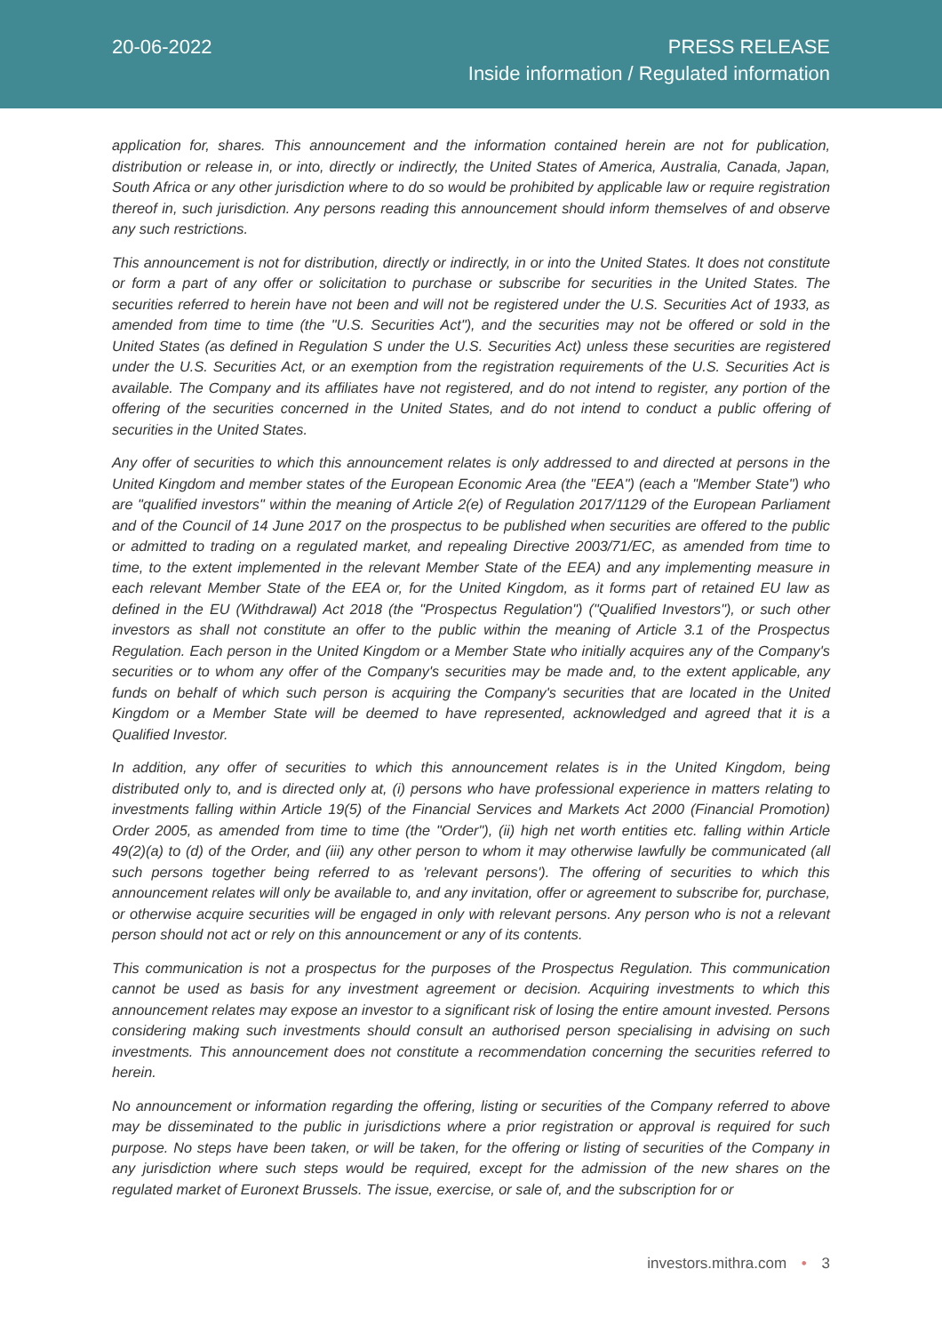20-06-2022
PRESS RELEASE
Inside information / Regulated information
application for, shares. This announcement and the information contained herein are not for publication, distribution or release in, or into, directly or indirectly, the United States of America, Australia, Canada, Japan, South Africa or any other jurisdiction where to do so would be prohibited by applicable law or require registration thereof in, such jurisdiction. Any persons reading this announcement should inform themselves of and observe any such restrictions.
This announcement is not for distribution, directly or indirectly, in or into the United States. It does not constitute or form a part of any offer or solicitation to purchase or subscribe for securities in the United States. The securities referred to herein have not been and will not be registered under the U.S. Securities Act of 1933, as amended from time to time (the "U.S. Securities Act"), and the securities may not be offered or sold in the United States (as defined in Regulation S under the U.S. Securities Act) unless these securities are registered under the U.S. Securities Act, or an exemption from the registration requirements of the U.S. Securities Act is available. The Company and its affiliates have not registered, and do not intend to register, any portion of the offering of the securities concerned in the United States, and do not intend to conduct a public offering of securities in the United States.
Any offer of securities to which this announcement relates is only addressed to and directed at persons in the United Kingdom and member states of the European Economic Area (the "EEA") (each a "Member State") who are "qualified investors" within the meaning of Article 2(e) of Regulation 2017/1129 of the European Parliament and of the Council of 14 June 2017 on the prospectus to be published when securities are offered to the public or admitted to trading on a regulated market, and repealing Directive 2003/71/EC, as amended from time to time, to the extent implemented in the relevant Member State of the EEA) and any implementing measure in each relevant Member State of the EEA or, for the United Kingdom, as it forms part of retained EU law as defined in the EU (Withdrawal) Act 2018 (the "Prospectus Regulation") ("Qualified Investors"), or such other investors as shall not constitute an offer to the public within the meaning of Article 3.1 of the Prospectus Regulation. Each person in the United Kingdom or a Member State who initially acquires any of the Company's securities or to whom any offer of the Company's securities may be made and, to the extent applicable, any funds on behalf of which such person is acquiring the Company's securities that are located in the United Kingdom or a Member State will be deemed to have represented, acknowledged and agreed that it is a Qualified Investor.
In addition, any offer of securities to which this announcement relates is in the United Kingdom, being distributed only to, and is directed only at, (i) persons who have professional experience in matters relating to investments falling within Article 19(5) of the Financial Services and Markets Act 2000 (Financial Promotion) Order 2005, as amended from time to time (the "Order"), (ii) high net worth entities etc. falling within Article 49(2)(a) to (d) of the Order, and (iii) any other person to whom it may otherwise lawfully be communicated (all such persons together being referred to as 'relevant persons'). The offering of securities to which this announcement relates will only be available to, and any invitation, offer or agreement to subscribe for, purchase, or otherwise acquire securities will be engaged in only with relevant persons. Any person who is not a relevant person should not act or rely on this announcement or any of its contents.
This communication is not a prospectus for the purposes of the Prospectus Regulation. This communication cannot be used as basis for any investment agreement or decision. Acquiring investments to which this announcement relates may expose an investor to a significant risk of losing the entire amount invested. Persons considering making such investments should consult an authorised person specialising in advising on such investments. This announcement does not constitute a recommendation concerning the securities referred to herein.
No announcement or information regarding the offering, listing or securities of the Company referred to above may be disseminated to the public in jurisdictions where a prior registration or approval is required for such purpose. No steps have been taken, or will be taken, for the offering or listing of securities of the Company in any jurisdiction where such steps would be required, except for the admission of the new shares on the regulated market of Euronext Brussels. The issue, exercise, or sale of, and the subscription for or
investors.mithra.com • 3